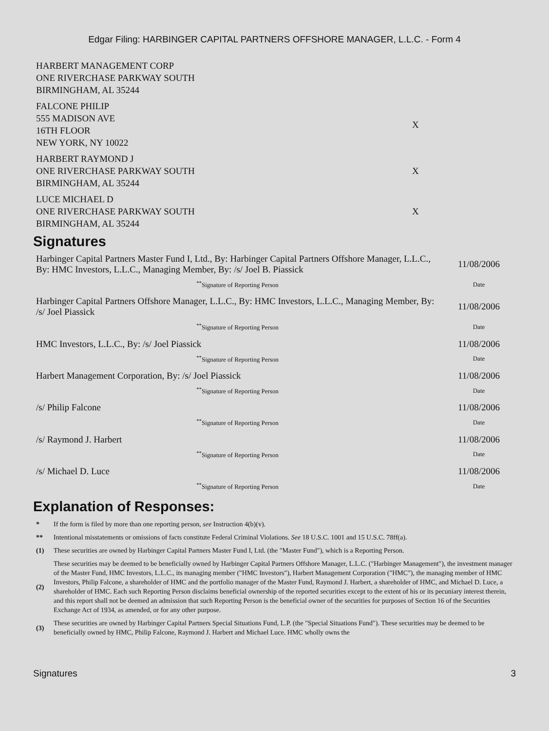Edgar Filing: HARBINGER CAPITAL PARTNERS OFFSHORE MANAGER, L.L.C. - Form 4
| HARBERT MANAGEMENT CORP ONE RIVERCHASE PARKWAY SOUTH BIRMINGHAM, AL 35244 | |
| FALCONE PHILIP 555 MADISON AVE 16TH FLOOR NEW YORK, NY 10022 | X |
| HARBERT RAYMOND J ONE RIVERCHASE PARKWAY SOUTH BIRMINGHAM, AL 35244 | X |
| LUCE MICHAEL D ONE RIVERCHASE PARKWAY SOUTH BIRMINGHAM, AL 35244 | X |
Signatures
| Harbinger Capital Partners Master Fund I, Ltd., By: Harbinger Capital Partners Offshore Manager, L.L.C., By: HMC Investors, L.L.C., Managing Member, By: /s/ Joel B. Piassick | 11/08/2006 |
| <sup>**</sup> Signature of Reporting Person | Date |
| Harbinger Capital Partners Offshore Manager, L.L.C., By: HMC Investors, L.L.C., Managing Member, By: /s/ Joel Piassick | 11/08/2006 |
| <sup>**</sup> Signature of Reporting Person | Date |
| HMC Investors, L.L.C., By: /s/ Joel Piassick | 11/08/2006 |
| <sup>**</sup> Signature of Reporting Person | Date |
| Harbert Management Corporation, By: /s/ Joel Piassick | 11/08/2006 |
| <sup>**</sup> Signature of Reporting Person | Date |
| /s/ Philip Falcone | 11/08/2006 |
| <sup>**</sup> Signature of Reporting Person | Date |
| /s/ Raymond J. Harbert | 11/08/2006 |
| <sup>**</sup> Signature of Reporting Person | Date |
| /s/ Michael D. Luce | 11/08/2006 |
| <sup>**</sup> Signature of Reporting Person | Date |
Explanation of Responses:
| * | If the form is filed by more than one reporting person, see Instruction 4(b)(v). |
| ** | Intentional misstatements or omissions of facts constitute Federal Criminal Violations. See 18 U.S.C. 1001 and 15 U.S.C. 78ff(a). |
| (1) | These securities are owned by Harbinger Capital Partners Master Fund I, Ltd. (the "Master Fund"), which is a Reporting Person. |
| (2) | These securities may be deemed to be beneficially owned by Harbinger Capital Partners Offshore Manager, L.L.C. ("Harbinger Management"), the investment manager of the Master Fund, HMC Investors, L.L.C., its managing member ("HMC Investors"), Harbert Management Corporation ("HMC"), the managing member of HMC Investors, Philip Falcone, a shareholder of HMC and the portfolio manager of the Master Fund, Raymond J. Harbert, a shareholder of HMC, and Michael D. Luce, a shareholder of HMC. Each such Reporting Person disclaims beneficial ownership of the reported securities except to the extent of his or its pecuniary interest therein, and this report shall not be deemed an admission that such Reporting Person is the beneficial owner of the securities for purposes of Section 16 of the Securities Exchange Act of 1934, as amended, or for any other purpose. |
| (3) | These securities are owned by Harbinger Capital Partners Special Situations Fund, L.P. (the "Special Situations Fund"). These securities may be deemed to be beneficially owned by HMC, Philip Falcone, Raymond J. Harbert and Michael Luce. HMC wholly owns the |
Signatures 3